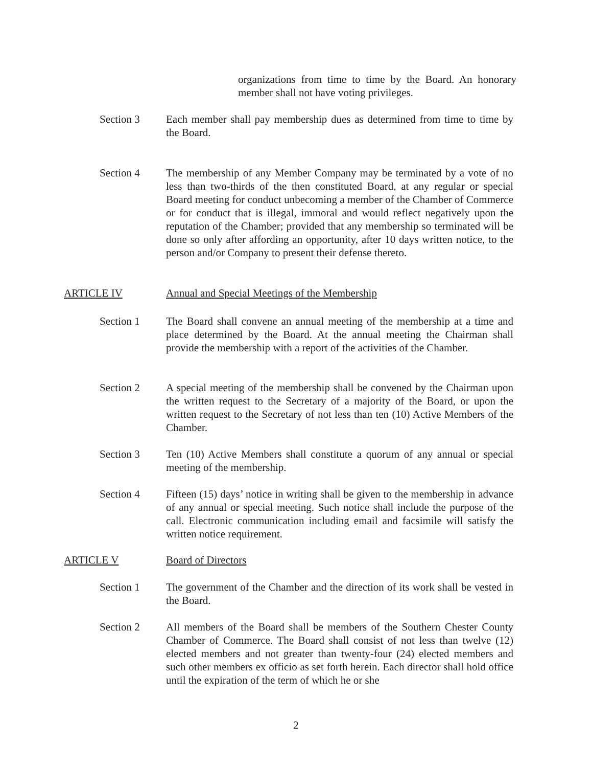organizations from time to time by the Board. An honorary member shall not have voting privileges.
Section 3 Each member shall pay membership dues as determined from time to time by the Board.
Section 4 The membership of any Member Company may be terminated by a vote of no less than two-thirds of the then constituted Board, at any regular or special Board meeting for conduct unbecoming a member of the Chamber of Commerce or for conduct that is illegal, immoral and would reflect negatively upon the reputation of the Chamber; provided that any membership so terminated will be done so only after affording an opportunity, after 10 days written notice, to the person and/or Company to present their defense thereto.
ARTICLE IV Annual and Special Meetings of the Membership
Section 1 The Board shall convene an annual meeting of the membership at a time and place determined by the Board. At the annual meeting the Chairman shall provide the membership with a report of the activities of the Chamber.
Section 2 A special meeting of the membership shall be convened by the Chairman upon the written request to the Secretary of a majority of the Board, or upon the written request to the Secretary of not less than ten (10) Active Members of the Chamber.
Section 3 Ten (10) Active Members shall constitute a quorum of any annual or special meeting of the membership.
Section 4 Fifteen (15) days’ notice in writing shall be given to the membership in advance of any annual or special meeting. Such notice shall include the purpose of the call. Electronic communication including email and facsimile will satisfy the written notice requirement.
ARTICLE V Board of Directors
Section 1 The government of the Chamber and the direction of its work shall be vested in the Board.
Section 2 All members of the Board shall be members of the Southern Chester County Chamber of Commerce. The Board shall consist of not less than twelve (12) elected members and not greater than twenty-four (24) elected members and such other members ex officio as set forth herein. Each director shall hold office until the expiration of the term of which he or she
2